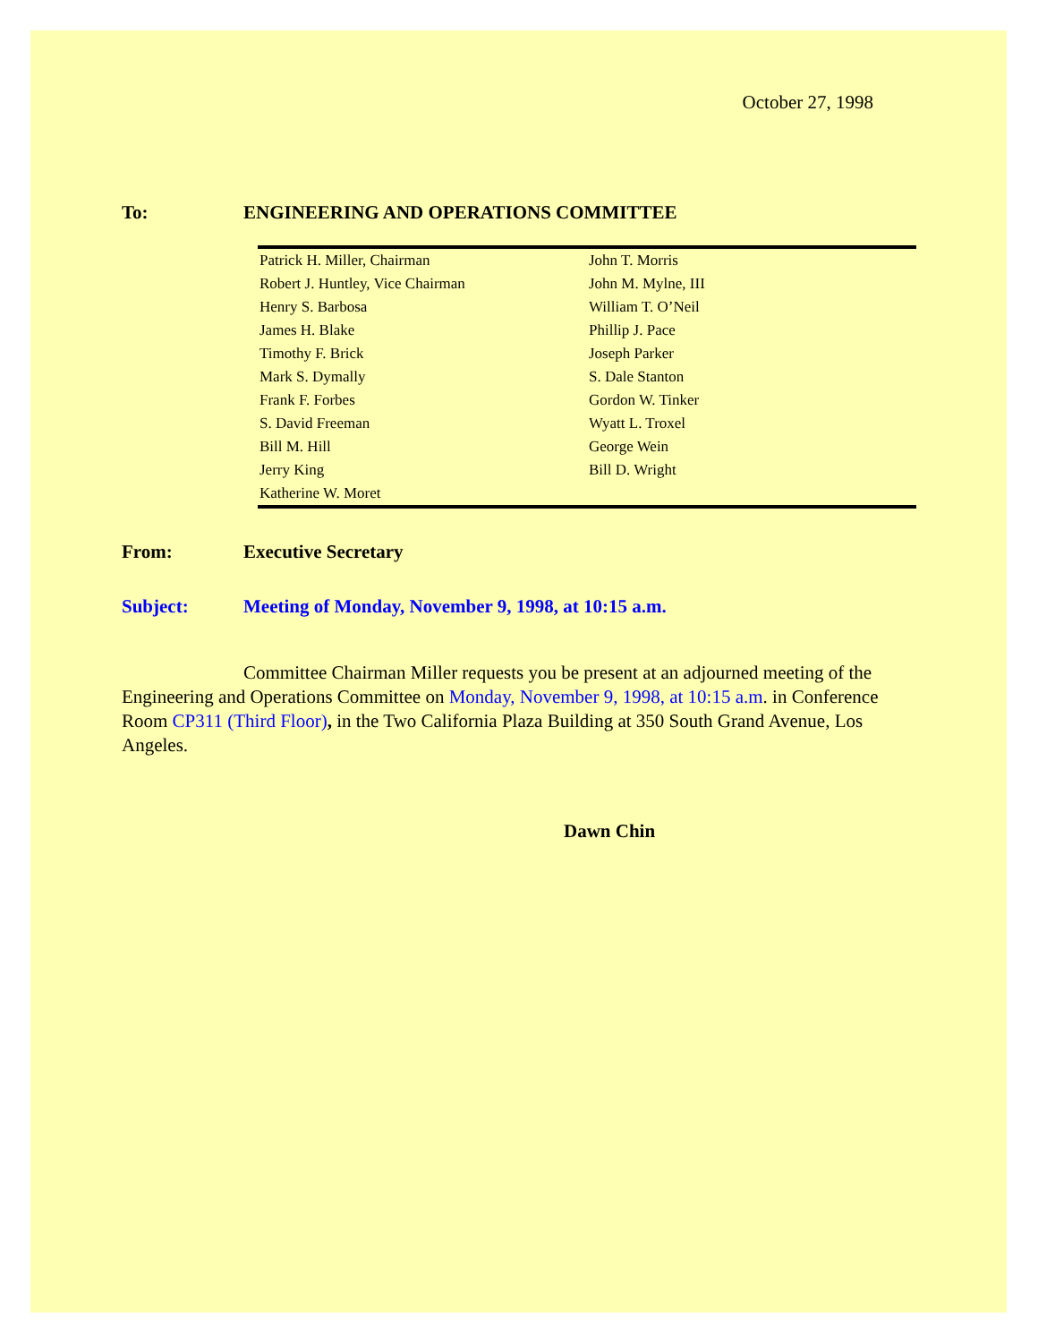October 27, 1998
To: ENGINEERING AND OPERATIONS COMMITTEE
| Patrick H. Miller, Chairman | John T. Morris |
| Robert J. Huntley, Vice Chairman | John M. Mylne, III |
| Henry S. Barbosa | William T. O’Neil |
| James H. Blake | Phillip J. Pace |
| Timothy F. Brick | Joseph Parker |
| Mark S. Dymally | S. Dale Stanton |
| Frank F. Forbes | Gordon W. Tinker |
| S. David Freeman | Wyatt L. Troxel |
| Bill M. Hill | George Wein |
| Jerry King | Bill D. Wright |
| Katherine W. Moret | |
From: Executive Secretary
Subject: Meeting of Monday, November 9, 1998, at 10:15 a.m.
Committee Chairman Miller requests you be present at an adjourned meeting of the Engineering and Operations Committee on Monday, November 9, 1998, at 10:15 a.m. in Conference Room CP311 (Third Floor), in the Two California Plaza Building at 350 South Grand Avenue, Los Angeles.
Dawn Chin